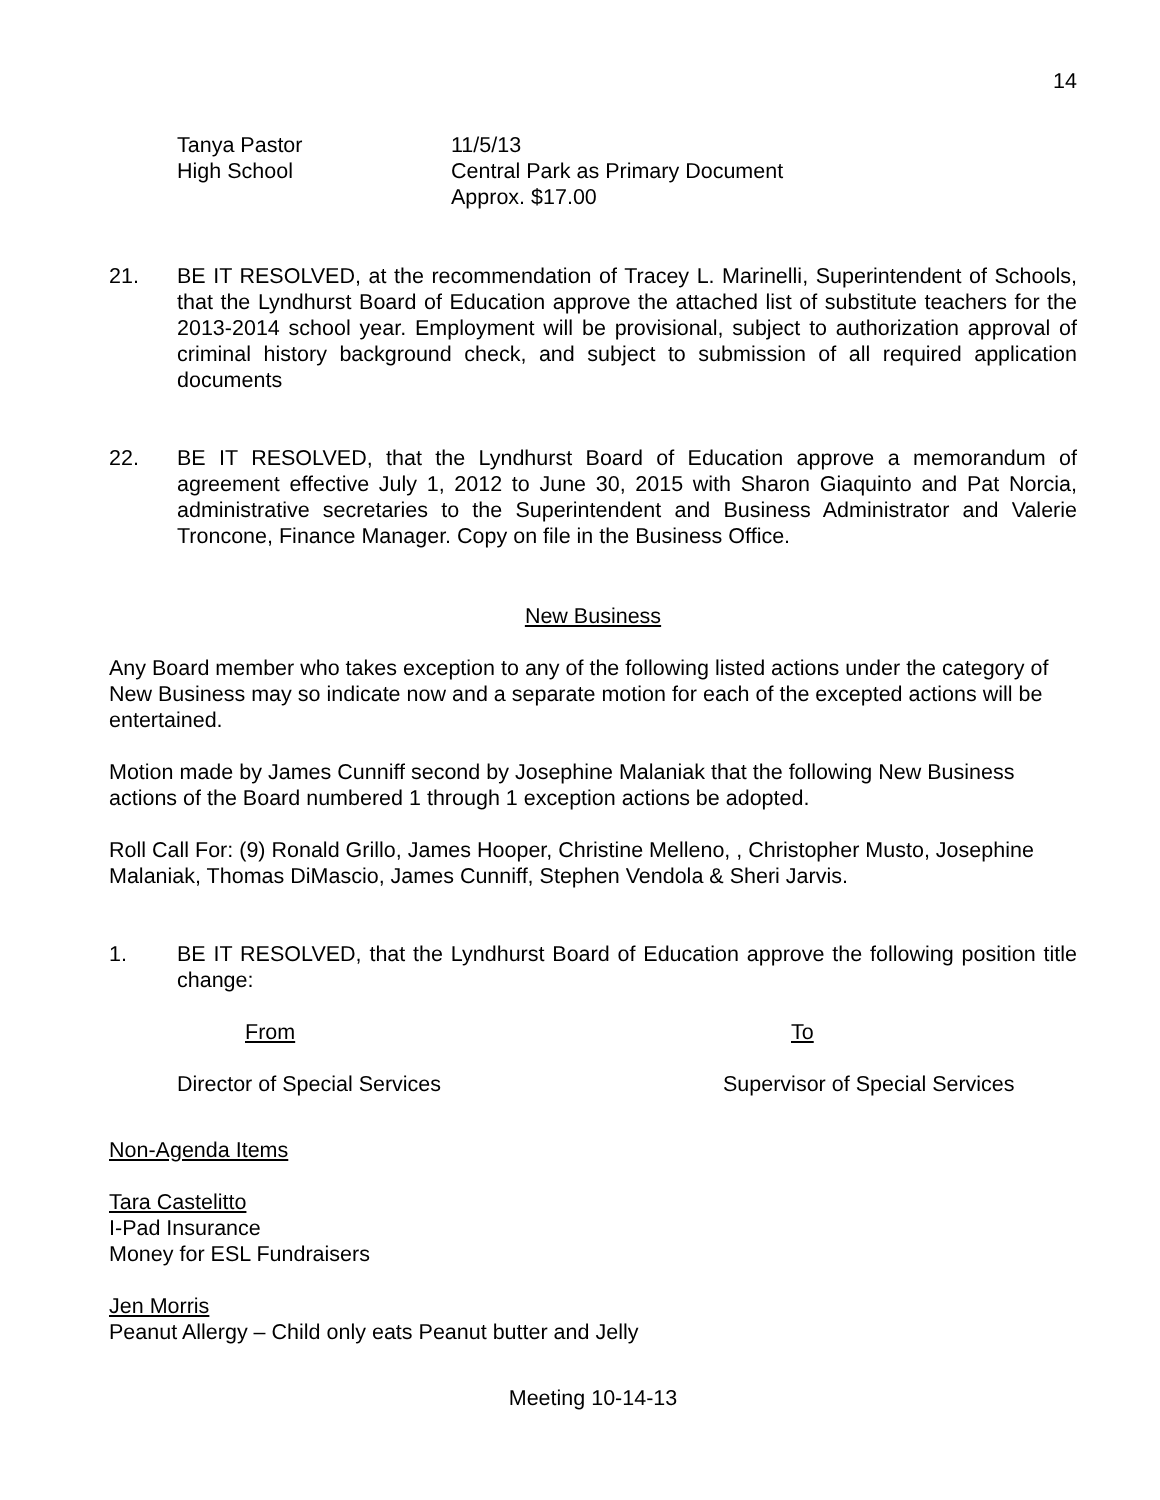14
Tanya Pastor
High School
11/5/13
Central Park as Primary Document
Approx. $17.00
21. BE IT RESOLVED, at the recommendation of Tracey L. Marinelli, Superintendent of Schools, that the Lyndhurst Board of Education approve the attached list of substitute teachers for the 2013-2014 school year. Employment will be provisional, subject to authorization approval of criminal history background check, and subject to submission of all required application documents
22. BE IT RESOLVED, that the Lyndhurst Board of Education approve a memorandum of agreement effective July 1, 2012 to June 30, 2015 with Sharon Giaquinto and Pat Norcia, administrative secretaries to the Superintendent and Business Administrator and Valerie Troncone, Finance Manager. Copy on file in the Business Office.
New Business
Any Board member who takes exception to any of the following listed actions under the category of New Business may so indicate now and a separate motion for each of the excepted actions will be entertained.
Motion made by James Cunniff second by Josephine Malaniak that the following New Business actions of the Board numbered 1 through 1 exception actions be adopted.
Roll Call For: (9) Ronald Grillo, James Hooper, Christine Melleno, , Christopher Musto, Josephine Malaniak, Thomas DiMascio, James Cunniff, Stephen Vendola & Sheri Jarvis.
1. BE IT RESOLVED, that the Lyndhurst Board of Education approve the following position title change:
From To
Director of Special Services Supervisor of Special Services
Non-Agenda Items
Tara Castelitto
I-Pad Insurance
Money for ESL Fundraisers
Jen Morris
Peanut Allergy – Child only eats Peanut butter and Jelly
Meeting 10-14-13